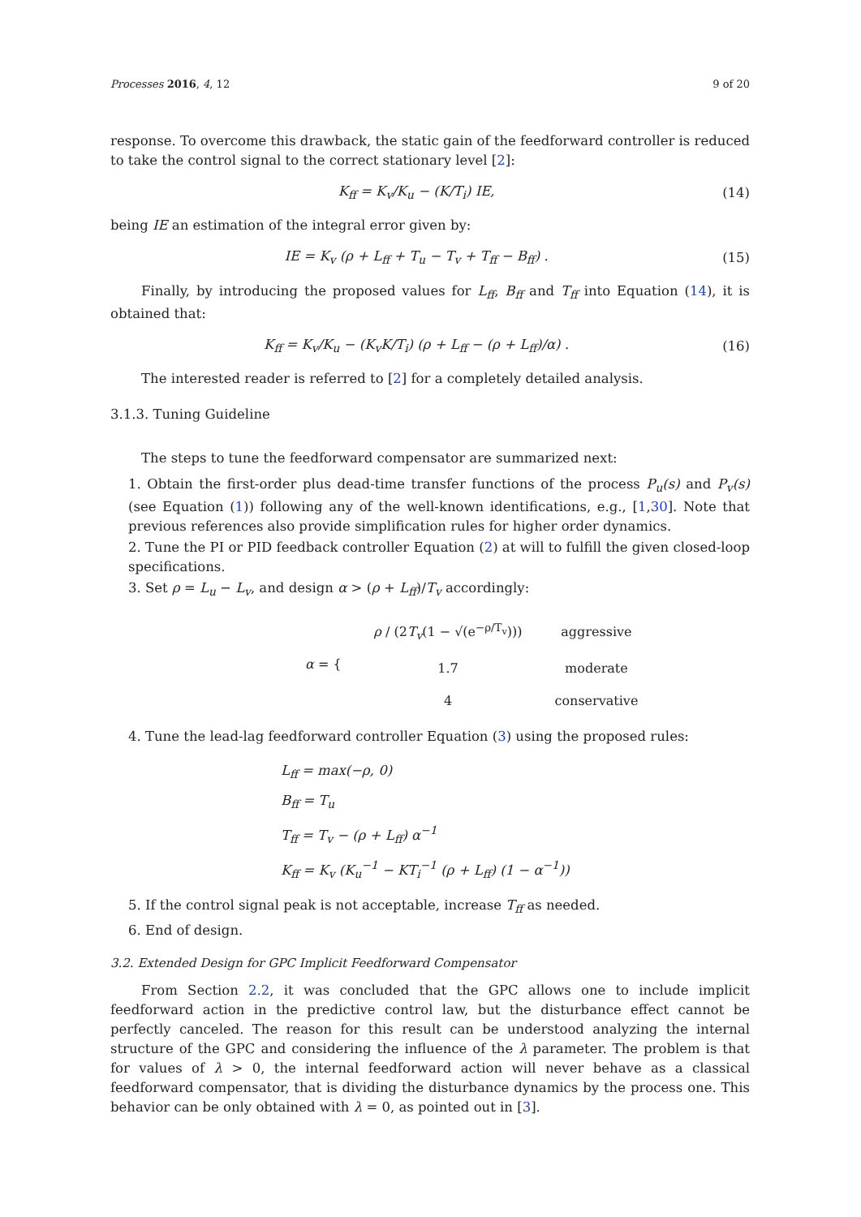Processes 2016, 4, 12 9 of 20
response. To overcome this drawback, the static gain of the feedforward controller is reduced to take the control signal to the correct stationary level [2]:
K<sub>ff</sub> = K<sub>v</sub>/K<sub>u</sub> − (K/T<sub>i</sub>) IE, (14)
being IE an estimation of the integral error given by:
IE = K<sub>v</sub> (ρ + L<sub>ff</sub> + T<sub>u</sub> − T<sub>v</sub> + T<sub>ff</sub> − B<sub>ff</sub>) . (15)
Finally, by introducing the proposed values for L<sub>ff</sub>, B<sub>ff</sub> and T<sub>ff</sub> into Equation (14), it is obtained that:
K<sub>ff</sub> = K<sub>v</sub>/K<sub>u</sub> − (K<sub>v</sub>K/T<sub>i</sub>) (ρ + L<sub>ff</sub> − (ρ + L<sub>ff</sub>)/α) . (16)
The interested reader is referred to [2] for a completely detailed analysis.
3.1.3. Tuning Guideline
The steps to tune the feedforward compensator are summarized next:
1. Obtain the first-order plus dead-time transfer functions of the process P<sub>u</sub>(s) and P<sub>v</sub>(s) (see Equation (1)) following any of the well-known identifications, e.g., [1,30]. Note that previous references also provide simplification rules for higher order dynamics.
2. Tune the PI or PID feedback controller Equation (2) at will to fulfill the given closed-loop specifications.
3. Set ρ = L<sub>u</sub> − L<sub>v</sub>, and design α > (ρ + L<sub>ff</sub>)/T<sub>v</sub> accordingly:
| α = { | ρ / (2 T<sub>v</sub> (1 − √(e<sup>−ρ/T<sub>v</sub></sup>))) | aggressive |
| | 1.7 | moderate |
| | 4 | conservative |
4. Tune the lead-lag feedforward controller Equation (3) using the proposed rules:
L<sub>ff</sub> = max(−ρ, 0)
B<sub>ff</sub> = T<sub>u</sub>
T<sub>ff</sub> = T<sub>v</sub> − (ρ + L<sub>ff</sub>) α<sup>−1</sup>
K<sub>ff</sub> = K<sub>v</sub> (K<sub>u</sub><sup>−1</sup> − KT<sub>i</sub><sup>−1</sup> (ρ + L<sub>ff</sub>) (1 − α<sup>−1</sup>))
5. If the control signal peak is not acceptable, increase T<sub>ff</sub> as needed.
6. End of design.
3.2. Extended Design for GPC Implicit Feedforward Compensator
From Section 2.2, it was concluded that the GPC allows one to include implicit feedforward action in the predictive control law, but the disturbance effect cannot be perfectly canceled. The reason for this result can be understood analyzing the internal structure of the GPC and considering the influence of the λ parameter. The problem is that for values of λ > 0, the internal feedforward action will never behave as a classical feedforward compensator, that is dividing the disturbance dynamics by the process one. This behavior can be only obtained with λ = 0, as pointed out in [3].